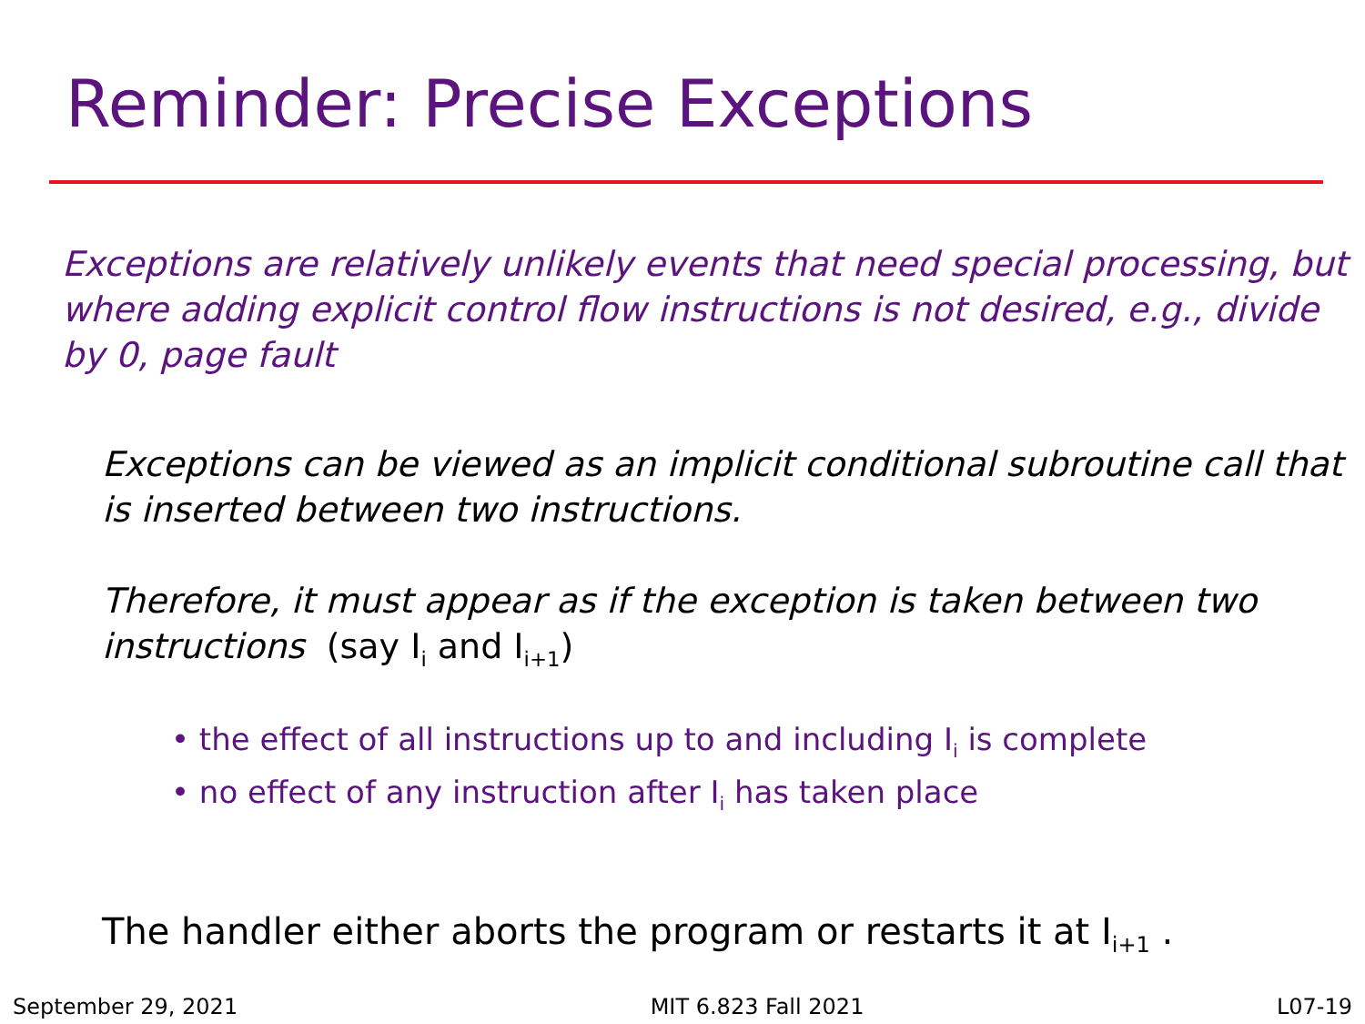Reminder: Precise Exceptions
Exceptions are relatively unlikely events that need special processing, but where adding explicit control flow instructions is not desired, e.g., divide by 0, page fault
Exceptions can be viewed as an implicit conditional subroutine call that is inserted between two instructions.
Therefore, it must appear as if the exception is taken between two instructions (say I<sub>i</sub> and I<sub>i+1</sub>)
• the effect of all instructions up to and including I<sub>i</sub> is complete
• no effect of any instruction after I<sub>i</sub> has taken place
The handler either aborts the program or restarts it at I<sub>i+1</sub> .
September 29, 2021 MIT 6.823 Fall 2021 L07-19